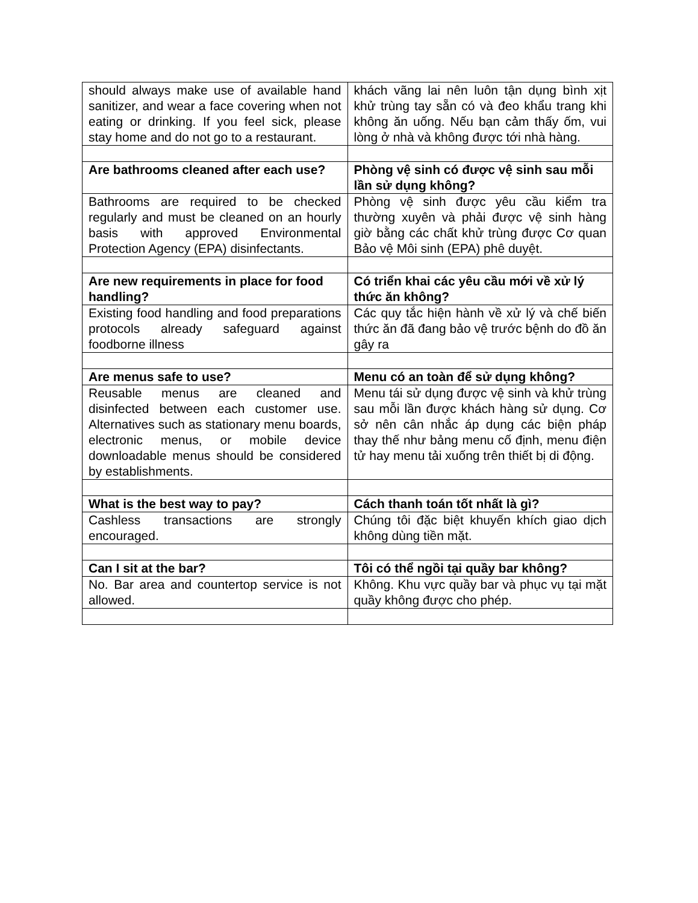| should always make use of available hand sanitizer, and wear a face covering when not eating or drinking. If you feel sick, please stay home and do not go to a restaurant. | khách vãng lai nên luôn tận dụng bình xịt khử trùng tay sẵn có và đeo khẩu trang khi không ăn uống. Nếu bạn cảm thấy ốm, vui lòng ở nhà và không được tới nhà hàng. |
| Are bathrooms cleaned after each use? | Phòng vệ sinh có được vệ sinh sau mỗi lần sử dụng không? |
| Bathrooms are required to be checked regularly and must be cleaned on an hourly basis with approved Environmental Protection Agency (EPA) disinfectants. | Phòng vệ sinh được yêu cầu kiểm tra thường xuyên và phải được vệ sinh hàng giờ bằng các chất khử trùng được Cơ quan Bảo vệ Môi sinh (EPA) phê duyệt. |
| Are new requirements in place for food handling? | Có triển khai các yêu cầu mới về xử lý thức ăn không? |
| Existing food handling and food preparations protocols already safeguard against foodborne illness | Các quy tắc hiện hành về xử lý và chế biến thức ăn đã đang bảo vệ trước bệnh do đồ ăn gây ra |
| Are menus safe to use? | Menu có an toàn để sử dụng không? |
| Reusable menus are cleaned and disinfected between each customer use. Alternatives such as stationary menu boards, electronic menus, or mobile device downloadable menus should be considered by establishments. | Menu tái sử dụng được vệ sinh và khử trùng sau mỗi lần được khách hàng sử dụng. Cơ sở nên cân nhắc áp dụng các biện pháp thay thế như bảng menu cố định, menu điện tử hay menu tải xuống trên thiết bị di động. |
| What is the best way to pay? | Cách thanh toán tốt nhất là gì? |
| Cashless transactions are strongly encouraged. | Chúng tôi đặc biệt khuyến khích giao dịch không dùng tiền mặt. |
| Can I sit at the bar? | Tôi có thể ngồi tại quầy bar không? |
| No. Bar area and countertop service is not allowed. | Không. Khu vực quầy bar và phục vụ tại mặt quầy không được cho phép. |